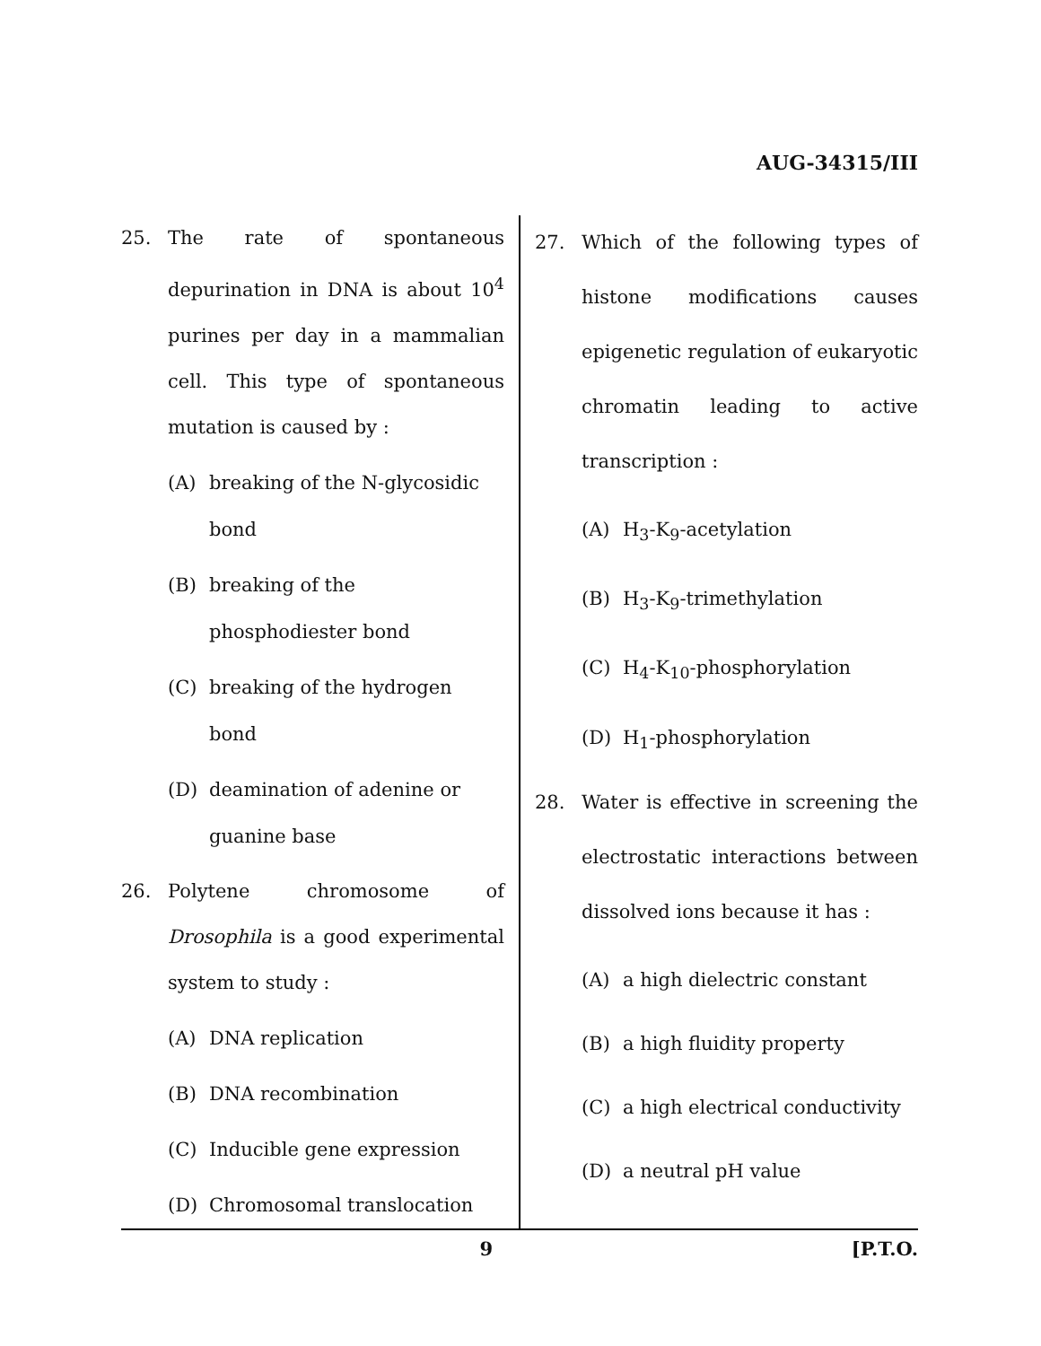AUG-34315/III
25. The rate of spontaneous depurination in DNA is about 10<sup>4</sup> purines per day in a mammalian cell. This type of spontaneous mutation is caused by :
(A) breaking of the N-glycosidic bond
(B) breaking of the phosphodiester bond
(C) breaking of the hydrogen bond
(D) deamination of adenine or guanine base
26. Polytene chromosome of Drosophila is a good experimental system to study :
(A) DNA replication
(B) DNA recombination
(C) Inducible gene expression
(D) Chromosomal translocation
27. Which of the following types of histone modifications causes epigenetic regulation of eukaryotic chromatin leading to active transcription :
(A) H<sub>3</sub>-K<sub>9</sub>-acetylation
(B) H<sub>3</sub>-K<sub>9</sub>-trimethylation
(C) H<sub>4</sub>-K<sub>10</sub>-phosphorylation
(D) H<sub>1</sub>-phosphorylation
28. Water is effective in screening the electrostatic interactions between dissolved ions because it has :
(A) a high dielectric constant
(B) a high fluidity property
(C) a high electrical conductivity
(D) a neutral pH value
9 [P.T.O.